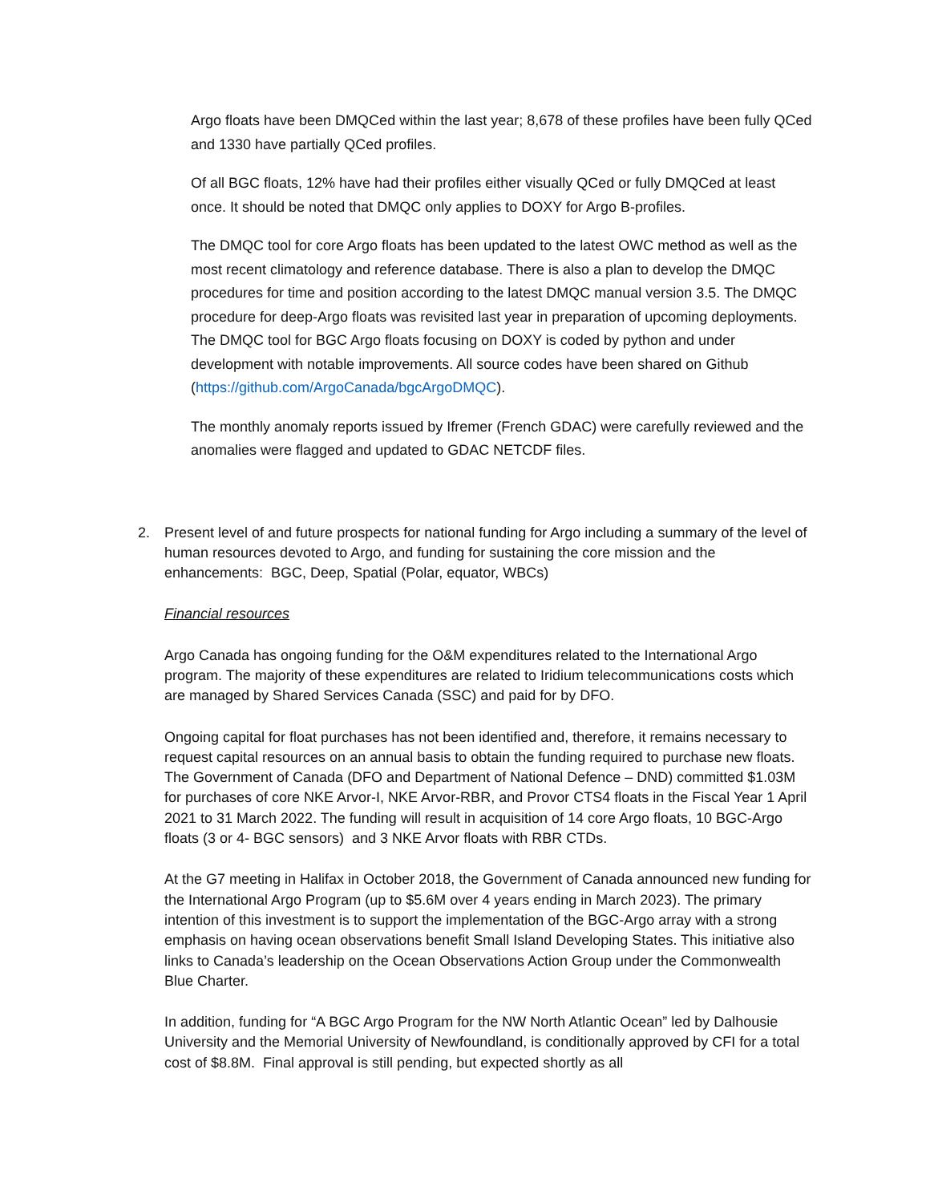Argo floats have been DMQCed within the last year; 8,678 of these profiles have been fully QCed and 1330 have partially QCed profiles.
Of all BGC floats, 12% have had their profiles either visually QCed or fully DMQCed at least once. It should be noted that DMQC only applies to DOXY for Argo B-profiles.
The DMQC tool for core Argo floats has been updated to the latest OWC method as well as the most recent climatology and reference database. There is also a plan to develop the DMQC procedures for time and position according to the latest DMQC manual version 3.5. The DMQC procedure for deep-Argo floats was revisited last year in preparation of upcoming deployments. The DMQC tool for BGC Argo floats focusing on DOXY is coded by python and under development with notable improvements. All source codes have been shared on Github (https://github.com/ArgoCanada/bgcArgoDMQC).
The monthly anomaly reports issued by Ifremer (French GDAC) were carefully reviewed and the anomalies were flagged and updated to GDAC NETCDF files.
2. Present level of and future prospects for national funding for Argo including a summary of the level of human resources devoted to Argo, and funding for sustaining the core mission and the enhancements: BGC, Deep, Spatial (Polar, equator, WBCs)
Financial resources
Argo Canada has ongoing funding for the O&M expenditures related to the International Argo program. The majority of these expenditures are related to Iridium telecommunications costs which are managed by Shared Services Canada (SSC) and paid for by DFO.
Ongoing capital for float purchases has not been identified and, therefore, it remains necessary to request capital resources on an annual basis to obtain the funding required to purchase new floats. The Government of Canada (DFO and Department of National Defence – DND) committed $1.03M for purchases of core NKE Arvor-I, NKE Arvor-RBR, and Provor CTS4 floats in the Fiscal Year 1 April 2021 to 31 March 2022. The funding will result in acquisition of 14 core Argo floats, 10 BGC-Argo floats (3 or 4- BGC sensors) and 3 NKE Arvor floats with RBR CTDs.
At the G7 meeting in Halifax in October 2018, the Government of Canada announced new funding for the International Argo Program (up to $5.6M over 4 years ending in March 2023). The primary intention of this investment is to support the implementation of the BGC-Argo array with a strong emphasis on having ocean observations benefit Small Island Developing States. This initiative also links to Canada’s leadership on the Ocean Observations Action Group under the Commonwealth Blue Charter.
In addition, funding for “A BGC Argo Program for the NW North Atlantic Ocean” led by Dalhousie University and the Memorial University of Newfoundland, is conditionally approved by CFI for a total cost of $8.8M. Final approval is still pending, but expected shortly as all